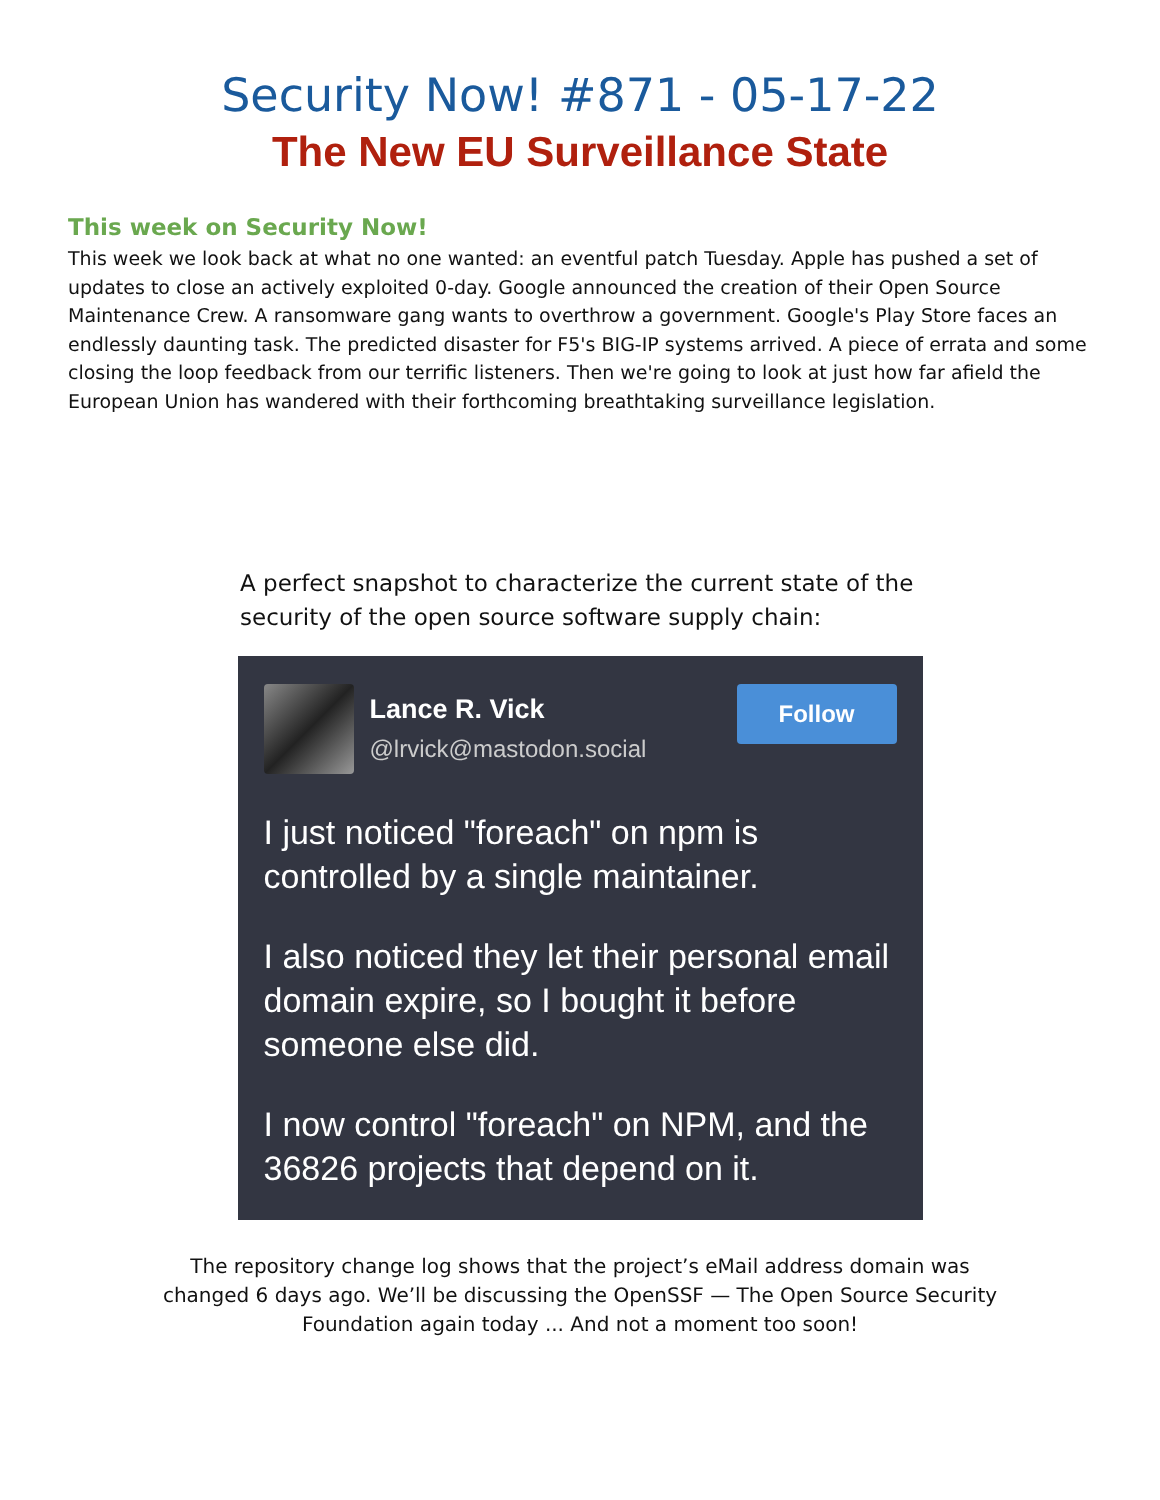Security Now! #871 - 05-17-22
The New EU Surveillance State
This week on Security Now!
This week we look back at what no one wanted: an eventful patch Tuesday. Apple has pushed a set of updates to close an actively exploited 0-day. Google announced the creation of their Open Source Maintenance Crew. A ransomware gang wants to overthrow a government. Google's Play Store faces an endlessly daunting task. The predicted disaster for F5's BIG-IP systems arrived. A piece of errata and some closing the loop feedback from our terrific listeners. Then we're going to look at just how far afield the European Union has wandered with their forthcoming breathtaking surveillance legislation.
A perfect snapshot to characterize the current state of the security of the open source software supply chain:
Lance R. Vick
@lrvick@mastodon.social
Follow
I just noticed "foreach" on npm is controlled by a single maintainer.
I also noticed they let their personal email domain expire, so I bought it before someone else did.
I now control "foreach" on NPM, and the 36826 projects that depend on it.
The repository change log shows that the project’s eMail address domain was changed 6 days ago. We’ll be discussing the OpenSSF — The Open Source Security Foundation again today ... And not a moment too soon!